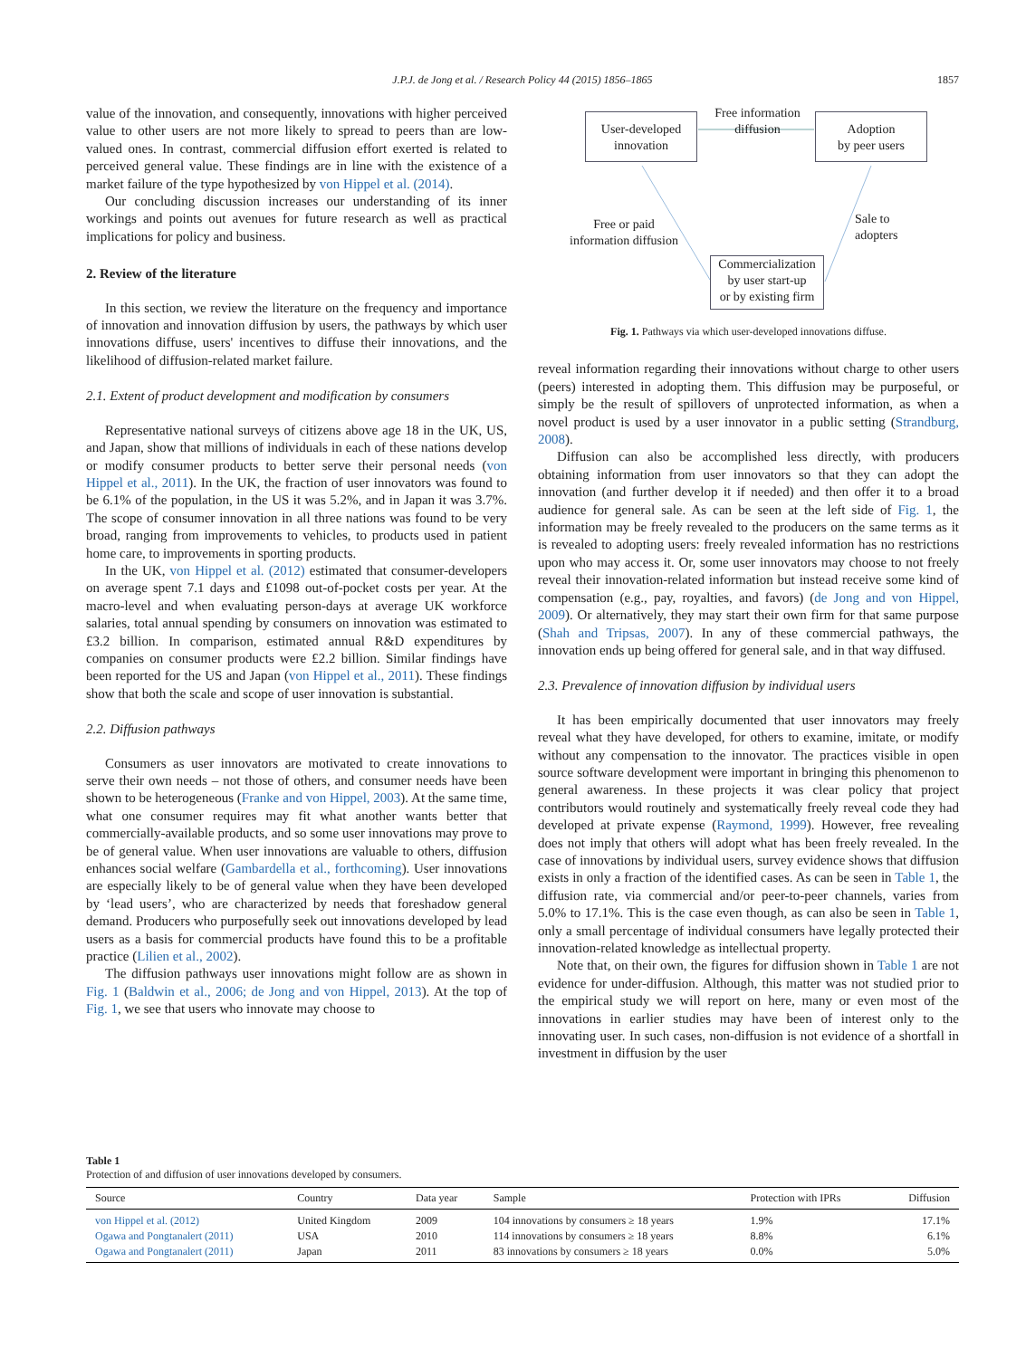J.P.J. de Jong et al. / Research Policy 44 (2015) 1856–1865
1857
value of the innovation, and consequently, innovations with higher perceived value to other users are not more likely to spread to peers than are low-valued ones. In contrast, commercial diffusion effort exerted is related to perceived general value. These findings are in line with the existence of a market failure of the type hypothesized by von Hippel et al. (2014).
Our concluding discussion increases our understanding of its inner workings and points out avenues for future research as well as practical implications for policy and business.
2. Review of the literature
In this section, we review the literature on the frequency and importance of innovation and innovation diffusion by users, the pathways by which user innovations diffuse, users' incentives to diffuse their innovations, and the likelihood of diffusion-related market failure.
2.1. Extent of product development and modification by consumers
Representative national surveys of citizens above age 18 in the UK, US, and Japan, show that millions of individuals in each of these nations develop or modify consumer products to better serve their personal needs (von Hippel et al., 2011). In the UK, the fraction of user innovators was found to be 6.1% of the population, in the US it was 5.2%, and in Japan it was 3.7%. The scope of consumer innovation in all three nations was found to be very broad, ranging from improvements to vehicles, to products used in patient home care, to improvements in sporting products.
In the UK, von Hippel et al. (2012) estimated that consumer-developers on average spent 7.1 days and £1098 out-of-pocket costs per year. At the macro-level and when evaluating person-days at average UK workforce salaries, total annual spending by consumers on innovation was estimated to £3.2 billion. In comparison, estimated annual R&D expenditures by companies on consumer products were £2.2 billion. Similar findings have been reported for the US and Japan (von Hippel et al., 2011). These findings show that both the scale and scope of user innovation is substantial.
2.2. Diffusion pathways
Consumers as user innovators are motivated to create innovations to serve their own needs – not those of others, and consumer needs have been shown to be heterogeneous (Franke and von Hippel, 2003). At the same time, what one consumer requires may fit what another wants better that commercially-available products, and so some user innovations may prove to be of general value. When user innovations are valuable to others, diffusion enhances social welfare (Gambardella et al., forthcoming). User innovations are especially likely to be of general value when they have been developed by ‘lead users’, who are characterized by needs that foreshadow general demand. Producers who purposefully seek out innovations developed by lead users as a basis for commercial products have found this to be a profitable practice (Lilien et al., 2002).
The diffusion pathways user innovations might follow are as shown in Fig. 1 (Baldwin et al., 2006; de Jong and von Hippel, 2013). At the top of Fig. 1, we see that users who innovate may choose to
User-developed
innovation
Free information
diffusion
Adoption
by peer users
Free or paid
information diffusion
Sale to
adopters
Commercialization
by user start-up
or by existing firm
Fig. 1. Pathways via which user-developed innovations diffuse.
reveal information regarding their innovations without charge to other users (peers) interested in adopting them. This diffusion may be purposeful, or simply be the result of spillovers of unprotected information, as when a novel product is used by a user innovator in a public setting (Strandburg, 2008).
Diffusion can also be accomplished less directly, with producers obtaining information from user innovators so that they can adopt the innovation (and further develop it if needed) and then offer it to a broad audience for general sale. As can be seen at the left side of Fig. 1, the information may be freely revealed to the producers on the same terms as it is revealed to adopting users: freely revealed information has no restrictions upon who may access it. Or, some user innovators may choose to not freely reveal their innovation-related information but instead receive some kind of compensation (e.g., pay, royalties, and favors) (de Jong and von Hippel, 2009). Or alternatively, they may start their own firm for that same purpose (Shah and Tripsas, 2007). In any of these commercial pathways, the innovation ends up being offered for general sale, and in that way diffused.
2.3. Prevalence of innovation diffusion by individual users
It has been empirically documented that user innovators may freely reveal what they have developed, for others to examine, imitate, or modify without any compensation to the innovator. The practices visible in open source software development were important in bringing this phenomenon to general awareness. In these projects it was clear policy that project contributors would routinely and systematically freely reveal code they had developed at private expense (Raymond, 1999). However, free revealing does not imply that others will adopt what has been freely revealed. In the case of innovations by individual users, survey evidence shows that diffusion exists in only a fraction of the identified cases. As can be seen in Table 1, the diffusion rate, via commercial and/or peer-to-peer channels, varies from 5.0% to 17.1%. This is the case even though, as can also be seen in Table 1, only a small percentage of individual consumers have legally protected their innovation-related knowledge as intellectual property.
Note that, on their own, the figures for diffusion shown in Table 1 are not evidence for under-diffusion. Although, this matter was not studied prior to the empirical study we will report on here, many or even most of the innovations in earlier studies may have been of interest only to the innovating user. In such cases, non-diffusion is not evidence of a shortfall in investment in diffusion by the user
Table 1
Protection of and diffusion of user innovations developed by consumers.
| Source | Country | Data year | Sample | Protection with IPRs | Diffusion |
| --- | --- | --- | --- | --- | --- |
| von Hippel et al. (2012) | United Kingdom | 2009 | 104 innovations by consumers ≥ 18 years | 1.9% | 17.1% |
| Ogawa and Pongtanalert (2011) | USA | 2010 | 114 innovations by consumers ≥ 18 years | 8.8% | 6.1% |
| Ogawa and Pongtanalert (2011) | Japan | 2011 | 83 innovations by consumers ≥ 18 years | 0.0% | 5.0% |